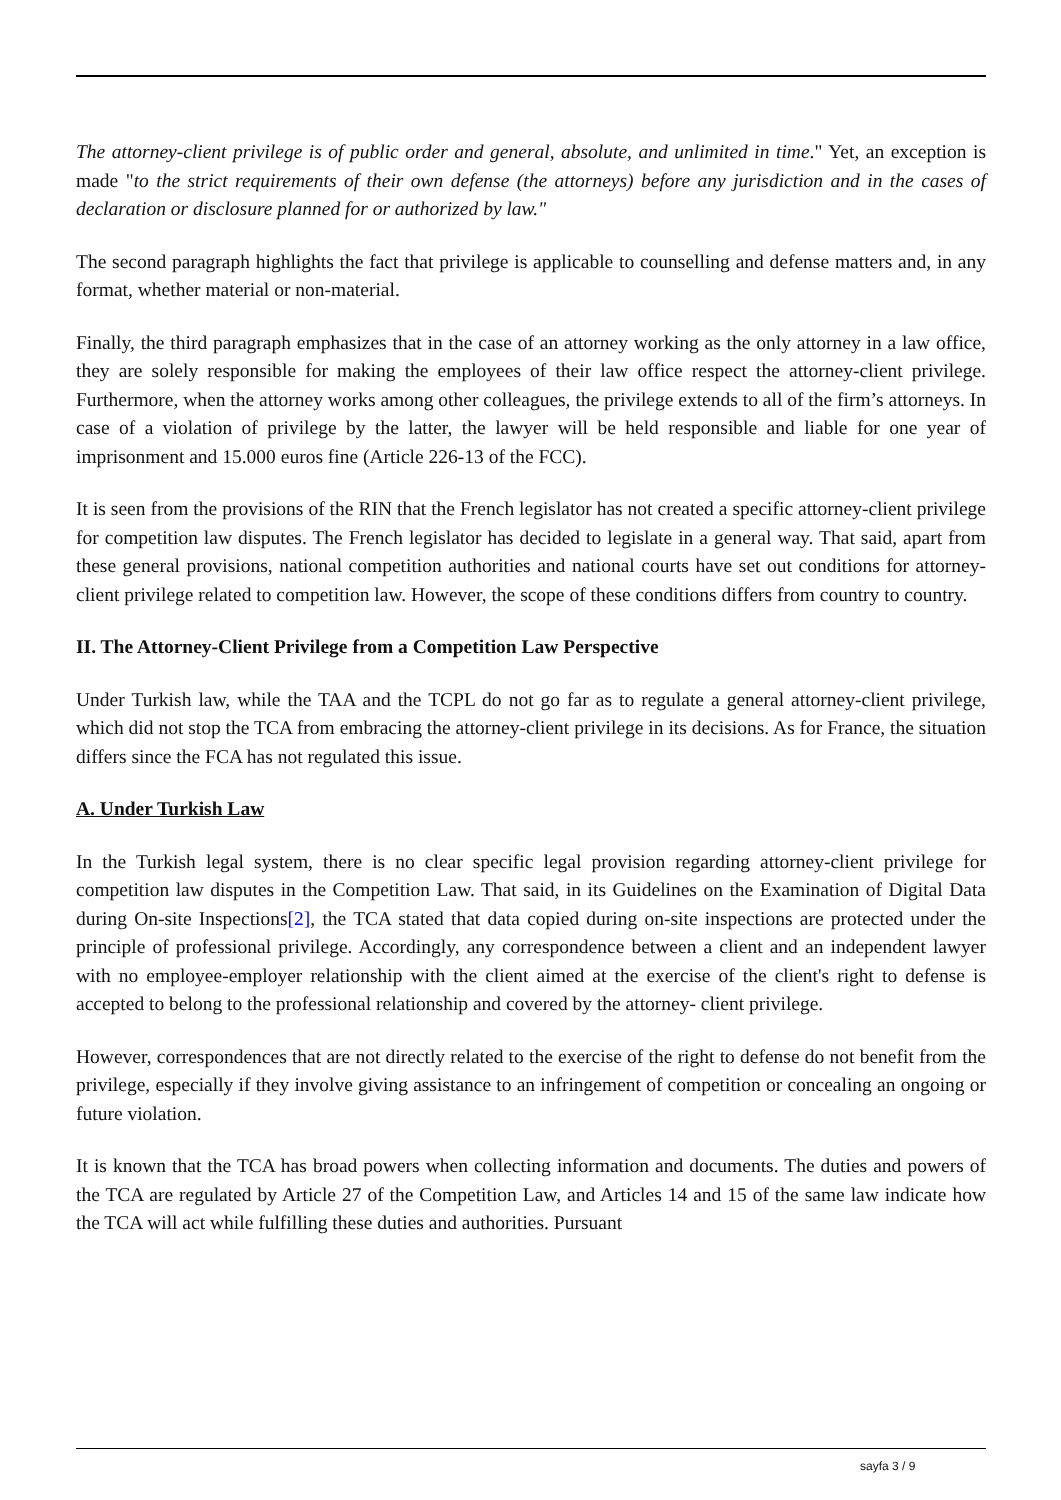The attorney-client privilege is of public order and general, absolute, and unlimited in time." Yet, an exception is made "to the strict requirements of their own defense (the attorneys) before any jurisdiction and in the cases of declaration or disclosure planned for or authorized by law."
The second paragraph highlights the fact that privilege is applicable to counselling and defense matters and, in any format, whether material or non-material.
Finally, the third paragraph emphasizes that in the case of an attorney working as the only attorney in a law office, they are solely responsible for making the employees of their law office respect the attorney-client privilege. Furthermore, when the attorney works among other colleagues, the privilege extends to all of the firm’s attorneys. In case of a violation of privilege by the latter, the lawyer will be held responsible and liable for one year of imprisonment and 15.000 euros fine (Article 226-13 of the FCC).
It is seen from the provisions of the RIN that the French legislator has not created a specific attorney-client privilege for competition law disputes. The French legislator has decided to legislate in a general way. That said, apart from these general provisions, national competition authorities and national courts have set out conditions for attorney-client privilege related to competition law. However, the scope of these conditions differs from country to country.
II. The Attorney-Client Privilege from a Competition Law Perspective
Under Turkish law, while the TAA and the TCPL do not go far as to regulate a general attorney-client privilege, which did not stop the TCA from embracing the attorney-client privilege in its decisions. As for France, the situation differs since the FCA has not regulated this issue.
A. Under Turkish Law
In the Turkish legal system, there is no clear specific legal provision regarding attorney-client privilege for competition law disputes in the Competition Law. That said, in its Guidelines on the Examination of Digital Data during On-site Inspections[2], the TCA stated that data copied during on-site inspections are protected under the principle of professional privilege. Accordingly, any correspondence between a client and an independent lawyer with no employee-employer relationship with the client aimed at the exercise of the client's right to defense is accepted to belong to the professional relationship and covered by the attorney- client privilege.
However, correspondences that are not directly related to the exercise of the right to defense do not benefit from the privilege, especially if they involve giving assistance to an infringement of competition or concealing an ongoing or future violation.
It is known that the TCA has broad powers when collecting information and documents. The duties and powers of the TCA are regulated by Article 27 of the Competition Law, and Articles 14 and 15 of the same law indicate how the TCA will act while fulfilling these duties and authorities. Pursuant
sayfa 3 / 9